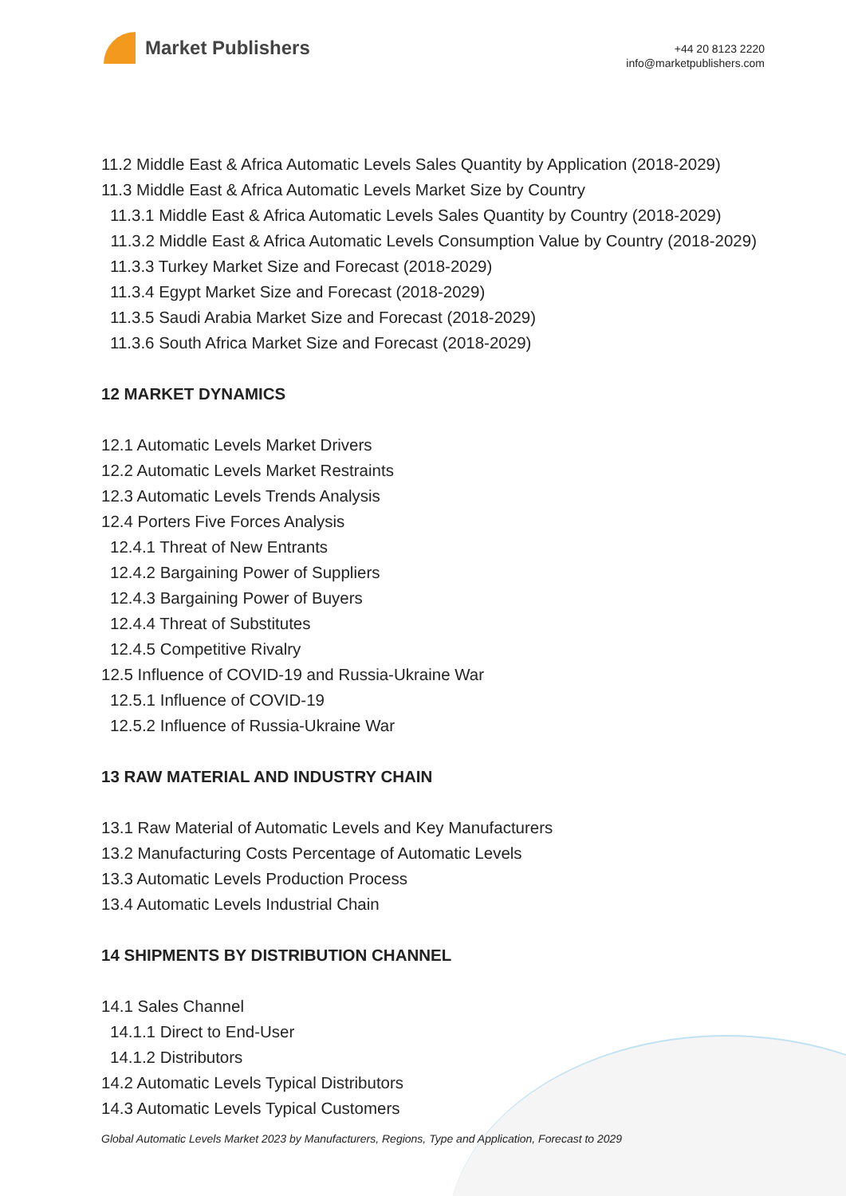Market Publishers
+44 20 8123 2220
info@marketpublishers.com
11.2 Middle East & Africa Automatic Levels Sales Quantity by Application (2018-2029)
11.3 Middle East & Africa Automatic Levels Market Size by Country
11.3.1 Middle East & Africa Automatic Levels Sales Quantity by Country (2018-2029)
11.3.2 Middle East & Africa Automatic Levels Consumption Value by Country (2018-2029)
11.3.3 Turkey Market Size and Forecast (2018-2029)
11.3.4 Egypt Market Size and Forecast (2018-2029)
11.3.5 Saudi Arabia Market Size and Forecast (2018-2029)
11.3.6 South Africa Market Size and Forecast (2018-2029)
12 MARKET DYNAMICS
12.1 Automatic Levels Market Drivers
12.2 Automatic Levels Market Restraints
12.3 Automatic Levels Trends Analysis
12.4 Porters Five Forces Analysis
12.4.1 Threat of New Entrants
12.4.2 Bargaining Power of Suppliers
12.4.3 Bargaining Power of Buyers
12.4.4 Threat of Substitutes
12.4.5 Competitive Rivalry
12.5 Influence of COVID-19 and Russia-Ukraine War
12.5.1 Influence of COVID-19
12.5.2 Influence of Russia-Ukraine War
13 RAW MATERIAL AND INDUSTRY CHAIN
13.1 Raw Material of Automatic Levels and Key Manufacturers
13.2 Manufacturing Costs Percentage of Automatic Levels
13.3 Automatic Levels Production Process
13.4 Automatic Levels Industrial Chain
14 SHIPMENTS BY DISTRIBUTION CHANNEL
14.1 Sales Channel
14.1.1 Direct to End-User
14.1.2 Distributors
14.2 Automatic Levels Typical Distributors
14.3 Automatic Levels Typical Customers
Global Automatic Levels Market 2023 by Manufacturers, Regions, Type and Application, Forecast to 2029